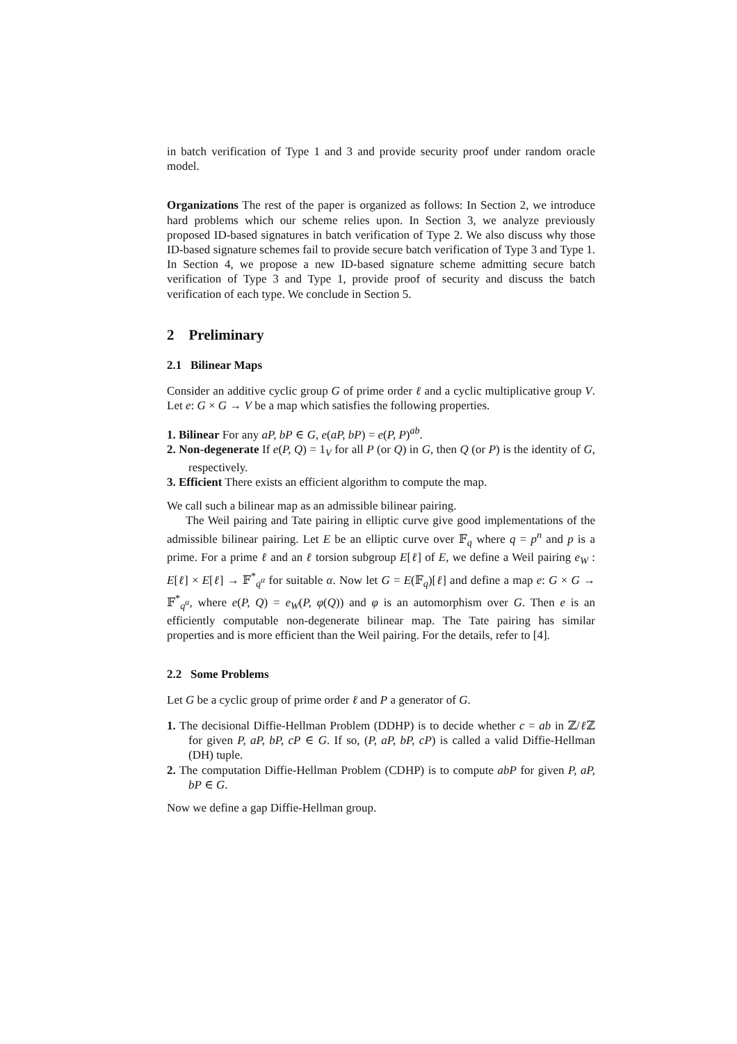in batch verification of Type 1 and 3 and provide security proof under random oracle model.
Organizations The rest of the paper is organized as follows: In Section 2, we introduce hard problems which our scheme relies upon. In Section 3, we analyze previously proposed ID-based signatures in batch verification of Type 2. We also discuss why those ID-based signature schemes fail to provide secure batch verification of Type 3 and Type 1. In Section 4, we propose a new ID-based signature scheme admitting secure batch verification of Type 3 and Type 1, provide proof of security and discuss the batch verification of each type. We conclude in Section 5.
2 Preliminary
2.1 Bilinear Maps
Consider an additive cyclic group G of prime order ℓ and a cyclic multiplicative group V. Let e: G × G → V be a map which satisfies the following properties.
1. Bilinear For any aP, bP ∈ G, e(aP, bP) = e(P, P)<sup>ab</sup>.
2. Non-degenerate If e(P, Q) = 1<sub>V</sub> for all P (or Q) in G, then Q (or P) is the identity of G, respectively.
3. Efficient There exists an efficient algorithm to compute the map.
We call such a bilinear map as an admissible bilinear pairing.
The Weil pairing and Tate pairing in elliptic curve give good implementations of the admissible bilinear pairing. Let E be an elliptic curve over 𝔽<sub>q</sub> where q = p<sup>n</sup> and p is a prime. For a prime ℓ and an ℓ torsion subgroup E[ℓ] of E, we define a Weil pairing e<sub>W</sub> : E[ℓ] × E[ℓ] → 𝔽<sup>*</sup><sub>q<sup>α</sup></sub> for suitable α. Now let G = E(𝔽<sub>q</sub>)[ℓ] and define a map e: G × G → 𝔽<sup>*</sup><sub>q<sup>α</sup></sub>, where e(P, Q) = e<sub>W</sub>(P, φ(Q)) and φ is an automorphism over G. Then e is an efficiently computable non-degenerate bilinear map. The Tate pairing has similar properties and is more efficient than the Weil pairing. For the details, refer to [4].
2.2 Some Problems
Let G be a cyclic group of prime order ℓ and P a generator of G.
1. The decisional Diffie-Hellman Problem (DDHP) is to decide whether c = ab in ℤ/ℓ ℤ for given P, aP, bP, cP ∈ G. If so, (P, aP, bP, cP) is called a valid Diffie-Hellman (DH) tuple.
2. The computation Diffie-Hellman Problem (CDHP) is to compute abP for given P, aP, bP ∈ G.
Now we define a gap Diffie-Hellman group.